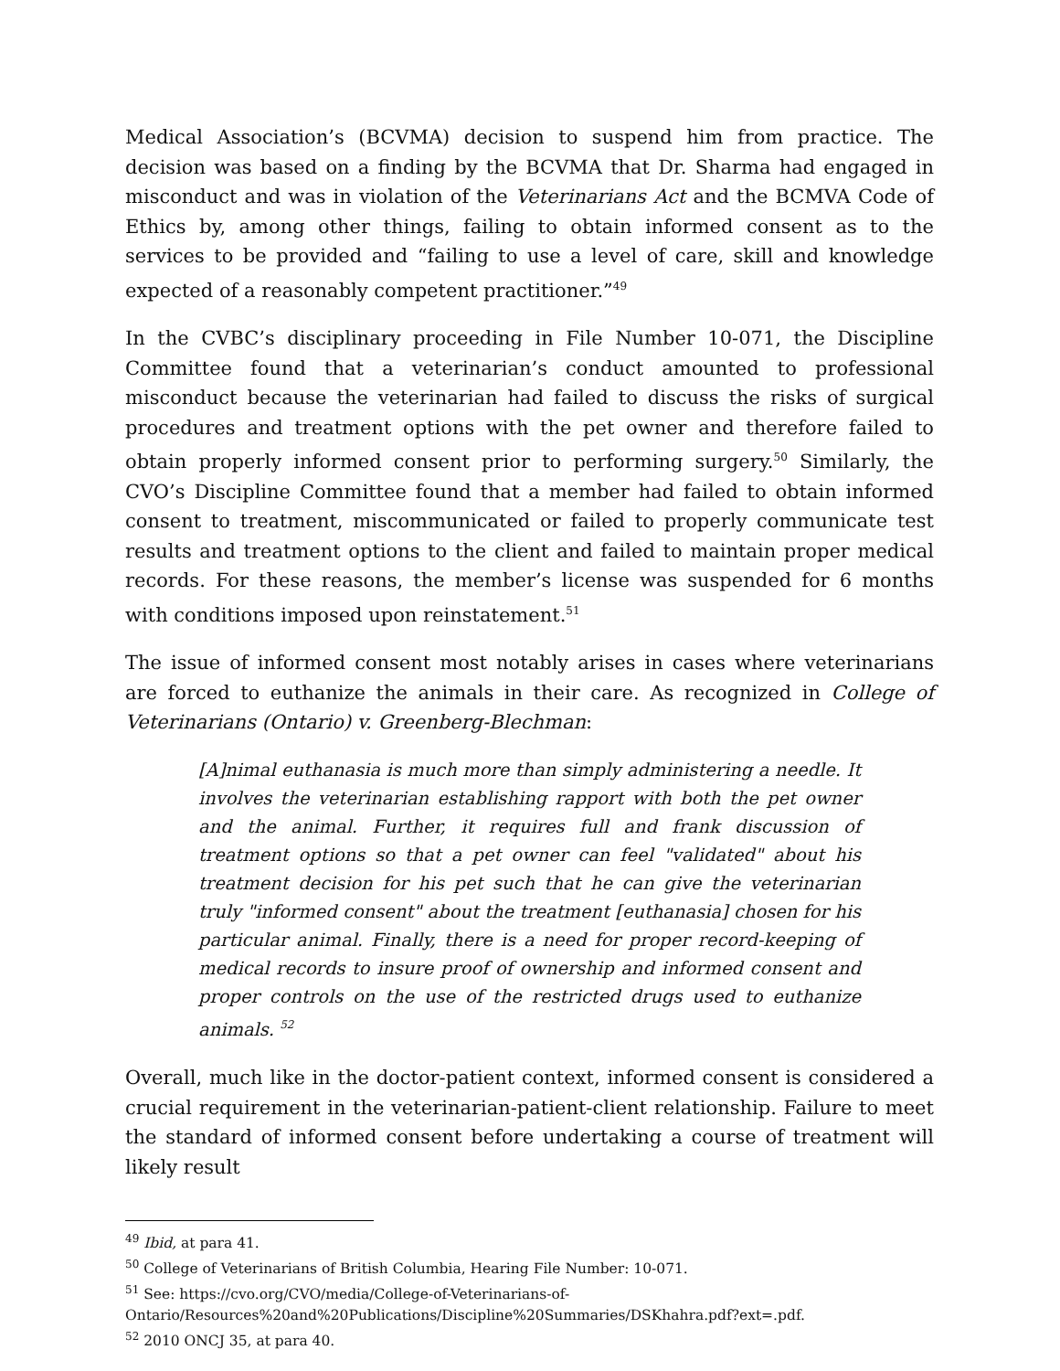Medical Association’s (BCVMA) decision to suspend him from practice. The decision was based on a finding by the BCVMA that Dr. Sharma had engaged in misconduct and was in violation of the Veterinarians Act and the BCMVA Code of Ethics by, among other things, failing to obtain informed consent as to the services to be provided and “failing to use a level of care, skill and knowledge expected of a reasonably competent practitioner.”<sup>49</sup>
In the CVBC’s disciplinary proceeding in File Number 10-071, the Discipline Committee found that a veterinarian’s conduct amounted to professional misconduct because the veterinarian had failed to discuss the risks of surgical procedures and treatment options with the pet owner and therefore failed to obtain properly informed consent prior to performing surgery.<sup>50</sup> Similarly, the CVO’s Discipline Committee found that a member had failed to obtain informed consent to treatment, miscommunicated or failed to properly communicate test results and treatment options to the client and failed to maintain proper medical records. For these reasons, the member’s license was suspended for 6 months with conditions imposed upon reinstatement.<sup>51</sup>
The issue of informed consent most notably arises in cases where veterinarians are forced to euthanize the animals in their care. As recognized in College of Veterinarians (Ontario) v. Greenberg-Blechman:
[A]nimal euthanasia is much more than simply administering a needle. It involves the veterinarian establishing rapport with both the pet owner and the animal. Further, it requires full and frank discussion of treatment options so that a pet owner can feel "validated" about his treatment decision for his pet such that he can give the veterinarian truly "informed consent" about the treatment [euthanasia] chosen for his particular animal. Finally, there is a need for proper record-keeping of medical records to insure proof of ownership and informed consent and proper controls on the use of the restricted drugs used to euthanize animals. <sup>52</sup>
Overall, much like in the doctor-patient context, informed consent is considered a crucial requirement in the veterinarian-patient-client relationship. Failure to meet the standard of informed consent before undertaking a course of treatment will likely result
<sup>49</sup> Ibid, at para 41.
<sup>50</sup> College of Veterinarians of British Columbia, Hearing File Number: 10-071.
<sup>51</sup> See: https://cvo.org/CVO/media/College-of-Veterinarians-of-Ontario/Resources%20and%20Publications/Discipline%20Summaries/DSKhahra.pdf?ext=.pdf.
<sup>52</sup> 2010 ONCJ 35, at para 40.